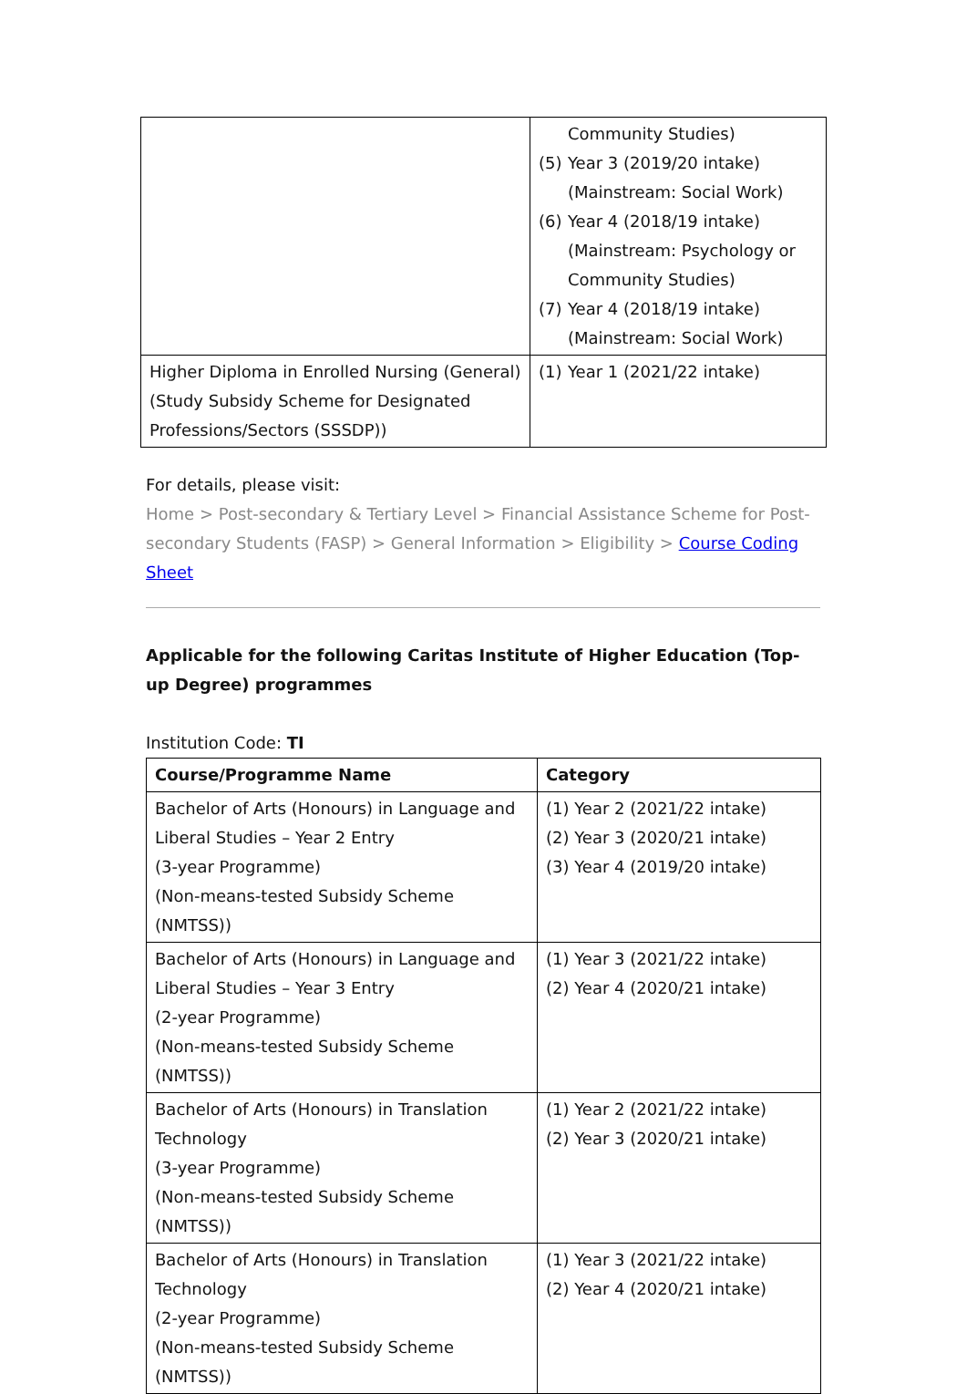| | Community Studies) (5) Year 3 (2019/20 intake) (Mainstream: Social Work) (6) Year 4 (2018/19 intake) (Mainstream: Psychology or Community Studies) (7) Year 4 (2018/19 intake) (Mainstream: Social Work) |
| Higher Diploma in Enrolled Nursing (General) (Study Subsidy Scheme for Designated Professions/Sectors (SSSDP)) | (1) Year 1 (2021/22 intake) |
For details, please visit:
Home > Post-secondary & Tertiary Level > Financial Assistance Scheme for Post-secondary Students (FASP) > General Information > Eligibility > Course Coding Sheet
Applicable for the following Caritas Institute of Higher Education (Top-up Degree) programmes
Institution Code: TI
| Course/Programme Name | Category |
| --- | --- |
| Bachelor of Arts (Honours) in Language and Liberal Studies – Year 2 Entry (3-year Programme) (Non-means-tested Subsidy Scheme (NMTSS)) | (1) Year 2 (2021/22 intake) (2) Year 3 (2020/21 intake) (3) Year 4 (2019/20 intake) |
| Bachelor of Arts (Honours) in Language and Liberal Studies – Year 3 Entry (2-year Programme) (Non-means-tested Subsidy Scheme (NMTSS)) | (1) Year 3 (2021/22 intake) (2) Year 4 (2020/21 intake) |
| Bachelor of Arts (Honours) in Translation Technology (3-year Programme) (Non-means-tested Subsidy Scheme (NMTSS)) | (1) Year 2 (2021/22 intake) (2) Year 3 (2020/21 intake) |
| Bachelor of Arts (Honours) in Translation Technology (2-year Programme) (Non-means-tested Subsidy Scheme (NMTSS)) | (1) Year 3 (2021/22 intake) (2) Year 4 (2020/21 intake) |